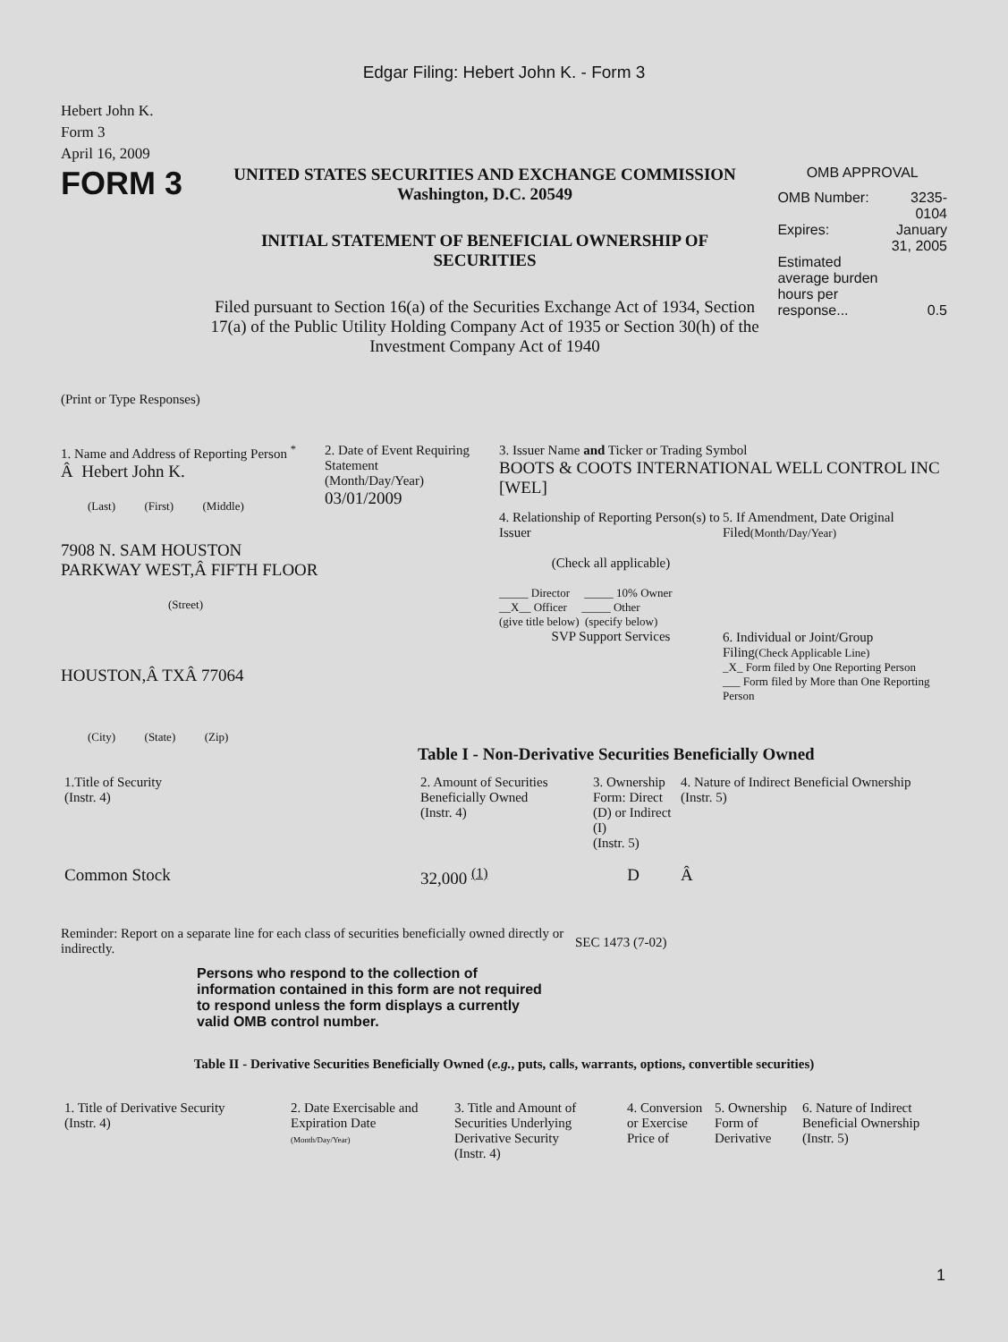Edgar Filing: Hebert John K. - Form 3
Hebert John K.
Form 3
April 16, 2009
FORM 3
UNITED STATES SECURITIES AND EXCHANGE COMMISSION
Washington, D.C. 20549
INITIAL STATEMENT OF BENEFICIAL OWNERSHIP OF SECURITIES
Filed pursuant to Section 16(a) of the Securities Exchange Act of 1934, Section 17(a) of the Public Utility Holding Company Act of 1935 or Section 30(h) of the Investment Company Act of 1940
OMB APPROVAL
| OMB Number: | 3235-0104 |
| Expires: | January 31, 2005 |
| Estimated average burden hours per response... | 0.5 |
(Print or Type Responses)
1. Name and Address of Reporting Person <sup>*</sup>
Â Hebert John K.
(Last) (First) (Middle)
7908 N. SAM HOUSTON PARKWAY WEST,Â FIFTH FLOOR
(Street)
HOUSTON,Â TXÂ 77064
(City) (State) (Zip)
2. Date of Event Requiring Statement
(Month/Day/Year)
03/01/2009
3. Issuer Name and Ticker or Trading Symbol
BOOTS & COOTS INTERNATIONAL WELL CONTROL INC [WEL]
4. Relationship of Reporting Person(s) to Issuer
(Check all applicable)
_____ Director _____ 10% Owner
__X__ Officer _____ Other
(give title below) (specify below)
SVP Support Services
5. If Amendment, Date Original Filed(Month/Day/Year)
6. Individual or Joint/Group Filing(Check Applicable Line)
_X_ Form filed by One Reporting Person
___ Form filed by More than One Reporting Person
Table I - Non-Derivative Securities Beneficially Owned
| 1.Title of Security (Instr. 4) | 2. Amount of Securities Beneficially Owned (Instr. 4) | 3. Ownership Form: Direct (D) or Indirect (I) (Instr. 5) | 4. Nature of Indirect Beneficial Ownership (Instr. 5) |
| --- | --- | --- | --- |
| Common Stock | 32,000 <sup>(1)</sup> | D | Â |
Reminder: Report on a separate line for each class of securities beneficially owned directly or indirectly.
SEC 1473 (7-02)
Persons who respond to the collection of information contained in this form are not required to respond unless the form displays a currently valid OMB control number.
Table II - Derivative Securities Beneficially Owned (e.g., puts, calls, warrants, options, convertible securities)
| 1. Title of Derivative Security (Instr. 4) | 2. Date Exercisable and Expiration Date (Month/Day/Year) | 3. Title and Amount of Securities Underlying Derivative Security (Instr. 4) | 4. Conversion or Exercise Price of | 5. Ownership Form of Derivative | 6. Nature of Indirect Beneficial Ownership (Instr. 5) |
| --- | --- | --- | --- | --- | --- |
1